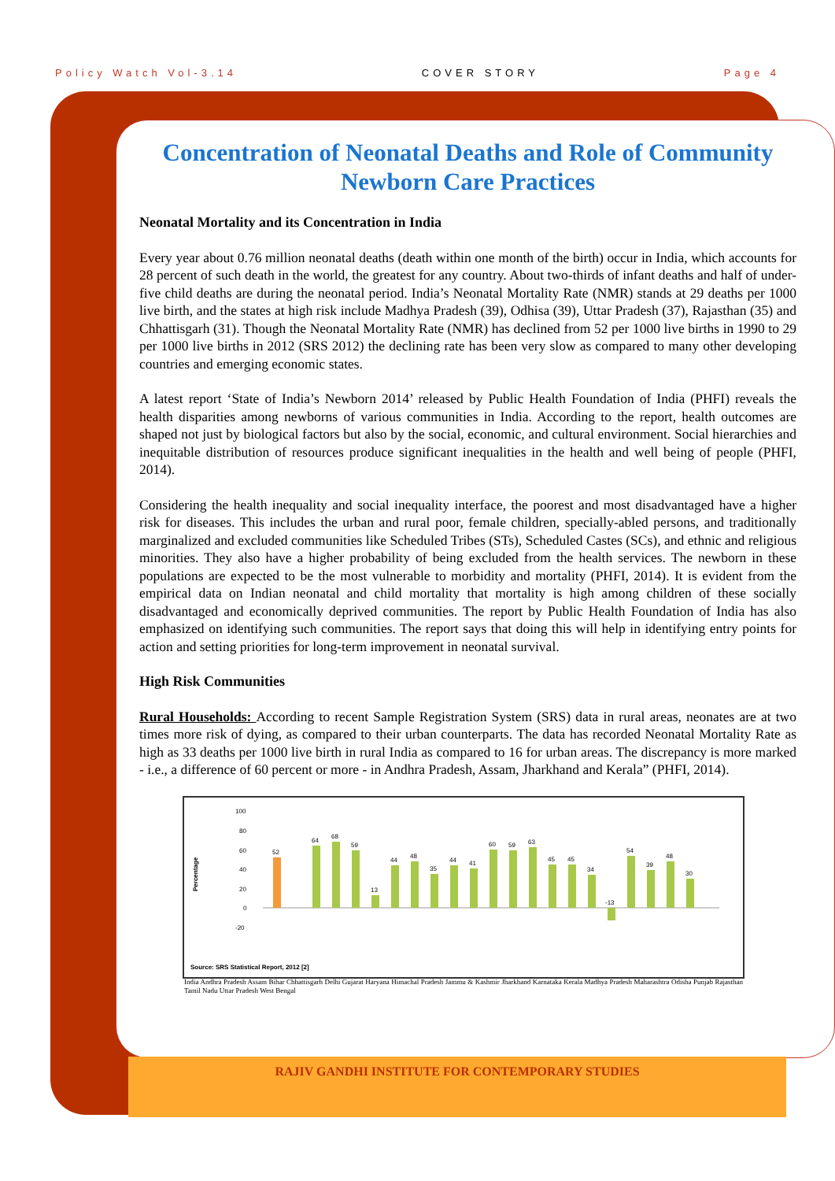Policy Watch Vol-3.14 COVER STORY Page 4
Concentration of Neonatal Deaths and Role of Community Newborn Care Practices
Neonatal Mortality and its Concentration in India
Every year about 0.76 million neonatal deaths (death within one month of the birth) occur in India, which accounts for 28 percent of such death in the world, the greatest for any country. About two-thirds of infant deaths and half of under-five child deaths are during the neonatal period. India’s Neonatal Mortality Rate (NMR) stands at 29 deaths per 1000 live birth, and the states at high risk include Madhya Pradesh (39), Odhisa (39), Uttar Pradesh (37), Rajasthan (35) and Chhattisgarh (31). Though the Neonatal Mortality Rate (NMR) has declined from 52 per 1000 live births in 1990 to 29 per 1000 live births in 2012 (SRS 2012) the declining rate has been very slow as compared to many other developing countries and emerging economic states.
A latest report ‘State of India’s Newborn 2014’ released by Public Health Foundation of India (PHFI) reveals the health disparities among newborns of various communities in India. According to the report, health outcomes are shaped not just by biological factors but also by the social, economic, and cultural environment. Social hierarchies and inequitable distribution of resources produce significant inequalities in the health and well being of people (PHFI, 2014).
Considering the health inequality and social inequality interface, the poorest and most disadvantaged have a higher risk for diseases. This includes the urban and rural poor, female children, specially-abled persons, and traditionally marginalized and excluded communities like Scheduled Tribes (STs), Scheduled Castes (SCs), and ethnic and religious minorities. They also have a higher probability of being excluded from the health services. The newborn in these populations are expected to be the most vulnerable to morbidity and mortality (PHFI, 2014). It is evident from the empirical data on Indian neonatal and child mortality that mortality is high among children of these socially disadvantaged and economically deprived communities. The report by Public Health Foundation of India has also emphasized on identifying such communities. The report says that doing this will help in identifying entry points for action and setting priorities for long-term improvement in neonatal survival.
High Risk Communities
Rural Households: According to recent Sample Registration System (SRS) data in rural areas, neonates are at two times more risk of dying, as compared to their urban counterparts. The data has recorded Neonatal Mortality Rate as high as 33 deaths per 1000 live birth in rural India as compared to 16 for urban areas. The discrepancy is more marked - i.e., a difference of 60 percent or more - in Andhra Pradesh, Assam, Jharkhand and Kerala” (PHFI, 2014).
Percentage
100
80
60
40
20
0
-20
52
64
68
59
13
44
48
35
44
41
60
59
63
45
45
34
-13
54
39
48
30
Source: SRS Statistical Report, 2012 [2]
India Andhra Pradesh Assam Bihar Chhattisgarh Delhi Gujarat Haryana Himachal Pradesh Jammu & Kashmir Jharkhand Karnataka Kerala Madhya Pradesh Maharashtra Odisha Punjab Rajasthan Tamil Nadu Uttar Pradesh West Bengal
RAJIV GANDHI INSTITUTE FOR CONTEMPORARY STUDIES